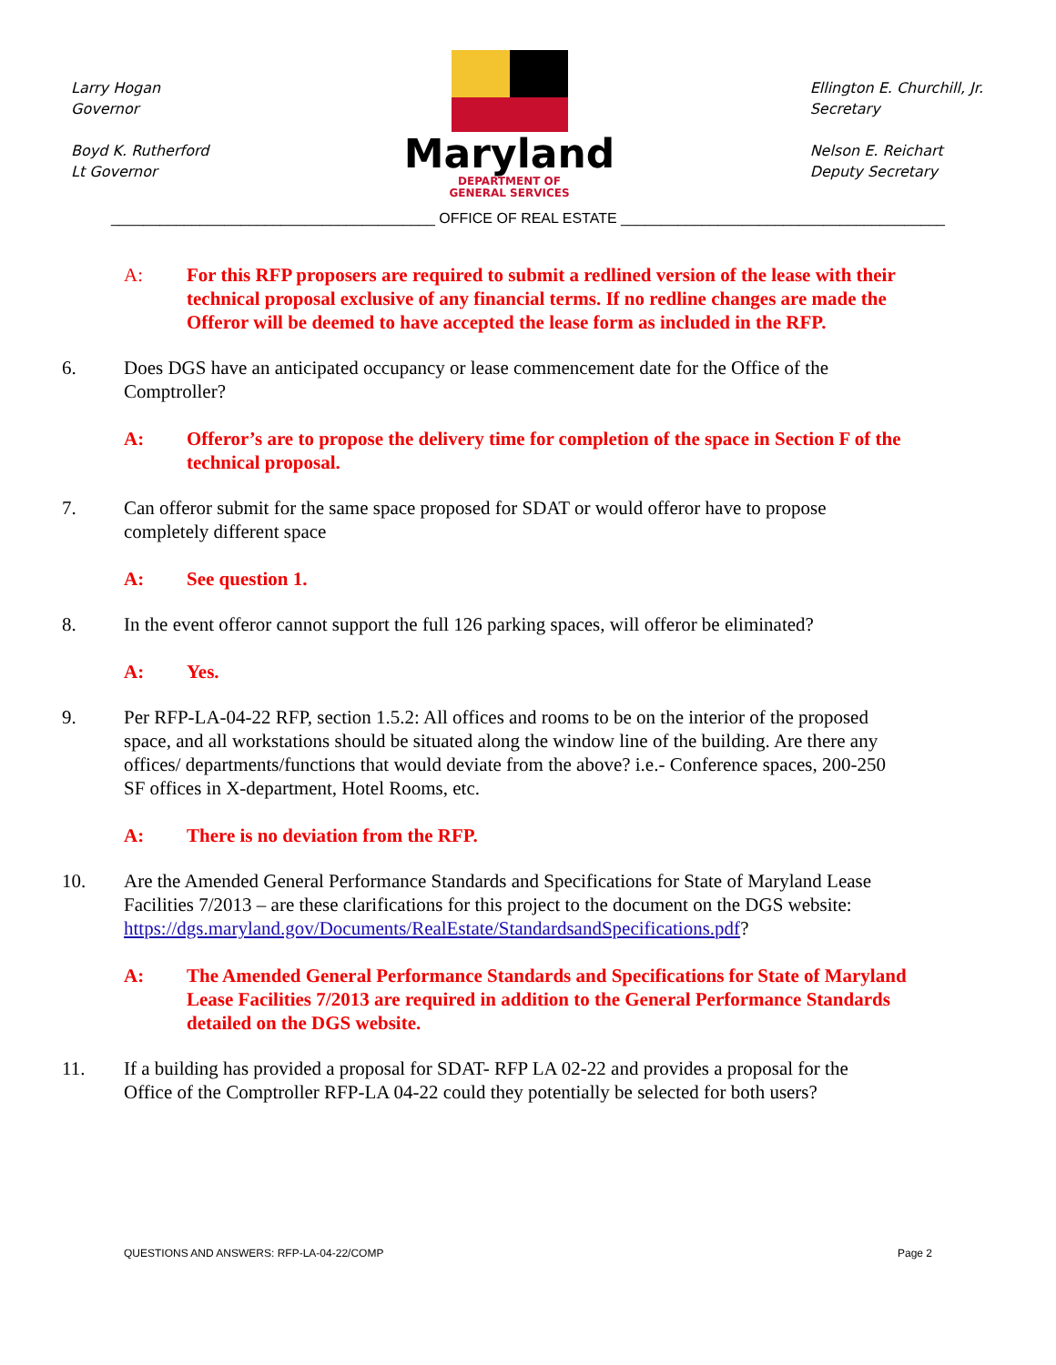Larry Hogan
Governor
Boyd K. Rutherford
Lt Governor
Maryland
DEPARTMENT OF
GENERAL SERVICES
Ellington E. Churchill, Jr.
Secretary
Nelson E. Reichart
Deputy Secretary
________________________________________ OFFICE OF REAL ESTATE ________________________________________
A: For this RFP proposers are required to submit a redlined version of the lease with their technical proposal exclusive of any financial terms. If no redline changes are made the Offeror will be deemed to have accepted the lease form as included in the RFP.
6. Does DGS have an anticipated occupancy or lease commencement date for the Office of the Comptroller?
A: Offeror’s are to propose the delivery time for completion of the space in Section F of the technical proposal.
7. Can offeror submit for the same space proposed for SDAT or would offeror have to propose completely different space
A: See question 1.
8. In the event offeror cannot support the full 126 parking spaces, will offeror be eliminated?
A: Yes.
9. Per RFP-LA-04-22 RFP, section 1.5.2: All offices and rooms to be on the interior of the proposed space, and all workstations should be situated along the window line of the building. Are there any offices/ departments/functions that would deviate from the above? i.e.- Conference spaces, 200-250 SF offices in X-department, Hotel Rooms, etc.
A: There is no deviation from the RFP.
10. Are the Amended General Performance Standards and Specifications for State of Maryland Lease Facilities 7/2013 – are these clarifications for this project to the document on the DGS website: https://dgs.maryland.gov/Documents/RealEstate/StandardsandSpecifications.pdf?
A: The Amended General Performance Standards and Specifications for State of Maryland Lease Facilities 7/2013 are required in addition to the General Performance Standards detailed on the DGS website.
11. If a building has provided a proposal for SDAT- RFP LA 02-22 and provides a proposal for the Office of the Comptroller RFP-LA 04-22 could they potentially be selected for both users?
QUESTIONS AND ANSWERS: RFP-LA-04-22/COMP Page 2